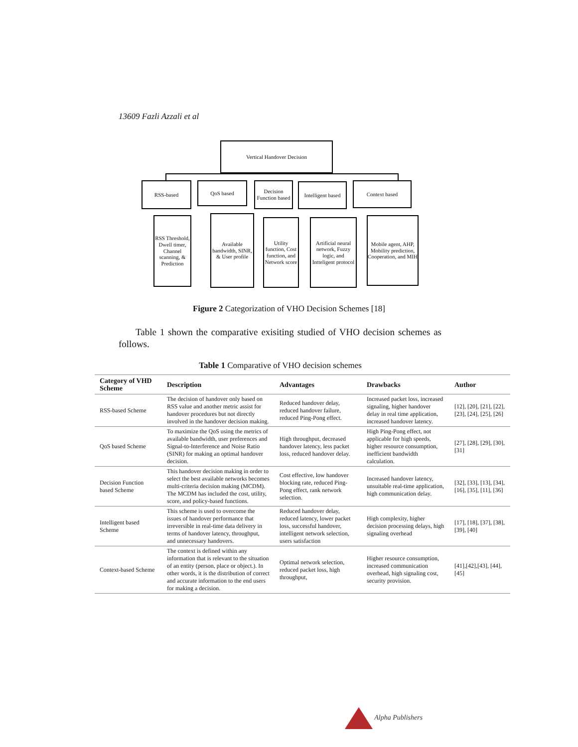13609 Fazli Azzali et al
Vertical Handover Decision
RSS-based QoS based
Decision Function based
Intelligent based
Context based
RSS Threshold, Dwell timer, Channel scanning, & Prediction
Available bandwidth, SINR, & User profile
Utility function, Cost function, and Network score
Artificial neural network, Fuzzy logic, and Intteligent protocol
Mobile agent, AHP, Mobility prediction, Cooperation, and MIH
Figure 2 Categorization of VHO Decision Schemes [18]
Table 1 shown the comparative exisiting studied of VHO decision schemes as follows.
Table 1 Comparative of VHO decision schemes
| Category of VHD Scheme | Description | Advantages | Drawbacks | Author |
| --- | --- | --- | --- | --- |
| RSS-based Scheme | The decision of handover only based on RSS value and another metric assist for handover procedures but not directly involved in the handover decision making. | Reduced handover delay, reduced handover failure, reduced Ping-Pong effect. | Increased packet loss, increased signaling, higher handover delay in real time application, increased handover latency. | [12], [20], [21], [22], [23], [24], [25], [26] |
| QoS based Scheme | To maximize the QoS using the metrics of available bandwidth, user preferences and Signal-to-Interference and Noise Ratio (SINR) for making an optimal handover decision. | High throughput, decreased handover latency, less packet loss, reduced handover delay. | High Ping-Pong effect, not applicable for high speeds, higher resource consumption, inefficient bandwidth calculation. | [27], [28], [29], [30],[31] |
| Decision Function based Scheme | This handover decision making in order to select the best available networks becomes multi-criteria decision making (MCDM). The MCDM has included the cost, utility, score, and policy-based functions. | Cost effective, low handover blocking rate, reduced Ping-Pong effect, rank network selection. | Increased handover latency, unsuitable real-time application, high communication delay. | [32], [33], [13], [34], [16], [35], [11], [36] |
| Intelligent based Scheme | This scheme is used to overcome the issues of handover performance that irreversible in real-time data delivery in terms of handover latency, throughput, and unnecessary handovers. | Reduced handover delay, reduced latency, lower packet loss, successful handover, intelligent network selection, users satisfaction | High complexity, higher decision processing delays, high signaling overhead | [17], [18], [37], [38], [39], [40] |
| Context-based Scheme | The context is defined within any information that is relevant to the situation of an entity (person, place or object.). In other words, it is the distribution of correct and accurate information to the end users for making a decision. | Optimal network selection, reduced packet loss, high throughput, | Higher resource consumption, increased communication overhead, high signaling cost, security provision. | [41],[42],[43], [44],[45] |
Alpha Publishers